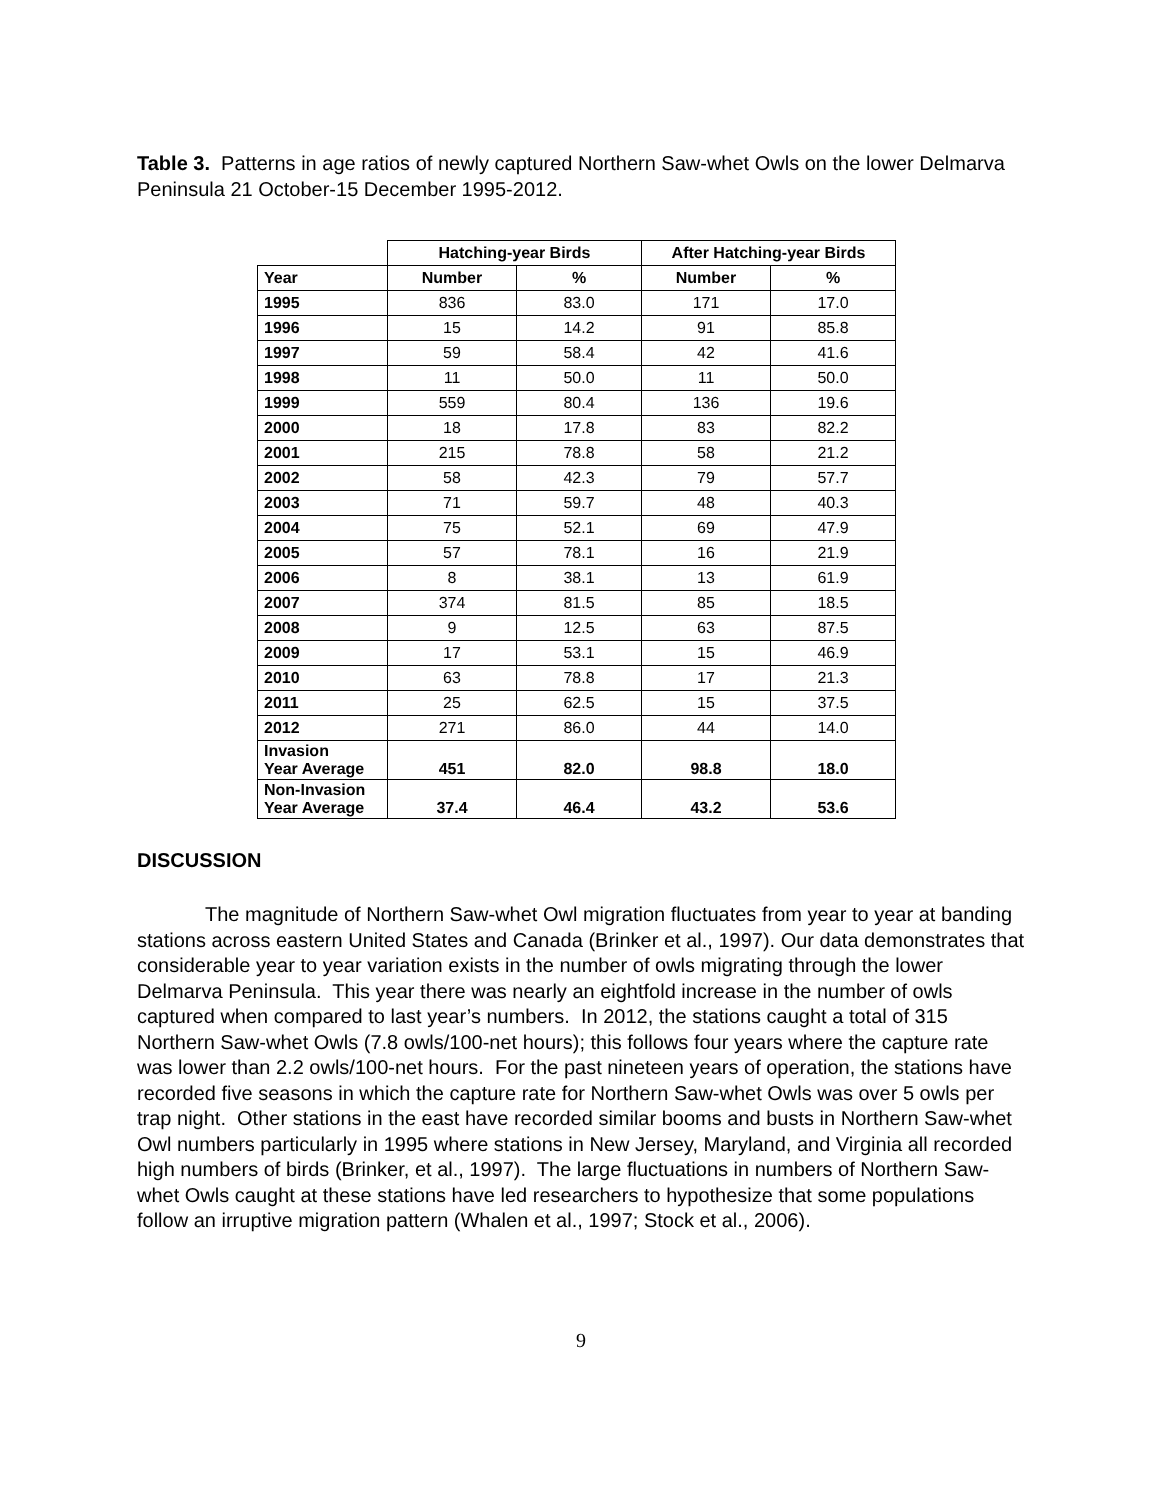Table 3. Patterns in age ratios of newly captured Northern Saw-whet Owls on the lower Delmarva Peninsula 21 October-15 December 1995-2012.
| | Hatching-year Birds | | After Hatching-year Birds | |
| Year | Number | % | Number | % |
| 1995 | 836 | 83.0 | 171 | 17.0 |
| 1996 | 15 | 14.2 | 91 | 85.8 |
| 1997 | 59 | 58.4 | 42 | 41.6 |
| 1998 | 11 | 50.0 | 11 | 50.0 |
| 1999 | 559 | 80.4 | 136 | 19.6 |
| 2000 | 18 | 17.8 | 83 | 82.2 |
| 2001 | 215 | 78.8 | 58 | 21.2 |
| 2002 | 58 | 42.3 | 79 | 57.7 |
| 2003 | 71 | 59.7 | 48 | 40.3 |
| 2004 | 75 | 52.1 | 69 | 47.9 |
| 2005 | 57 | 78.1 | 16 | 21.9 |
| 2006 | 8 | 38.1 | 13 | 61.9 |
| 2007 | 374 | 81.5 | 85 | 18.5 |
| 2008 | 9 | 12.5 | 63 | 87.5 |
| 2009 | 17 | 53.1 | 15 | 46.9 |
| 2010 | 63 | 78.8 | 17 | 21.3 |
| 2011 | 25 | 62.5 | 15 | 37.5 |
| 2012 | 271 | 86.0 | 44 | 14.0 |
| Invasion Year Average | 451 | 82.0 | 98.8 | 18.0 |
| Non-Invasion Year Average | 37.4 | 46.4 | 43.2 | 53.6 |
DISCUSSION
The magnitude of Northern Saw-whet Owl migration fluctuates from year to year at banding stations across eastern United States and Canada (Brinker et al., 1997). Our data demonstrates that considerable year to year variation exists in the number of owls migrating through the lower Delmarva Peninsula. This year there was nearly an eightfold increase in the number of owls captured when compared to last year’s numbers. In 2012, the stations caught a total of 315 Northern Saw-whet Owls (7.8 owls/100-net hours); this follows four years where the capture rate was lower than 2.2 owls/100-net hours. For the past nineteen years of operation, the stations have recorded five seasons in which the capture rate for Northern Saw-whet Owls was over 5 owls per trap night. Other stations in the east have recorded similar booms and busts in Northern Saw-whet Owl numbers particularly in 1995 where stations in New Jersey, Maryland, and Virginia all recorded high numbers of birds (Brinker, et al., 1997). The large fluctuations in numbers of Northern Saw-whet Owls caught at these stations have led researchers to hypothesize that some populations follow an irruptive migration pattern (Whalen et al., 1997; Stock et al., 2006).
9